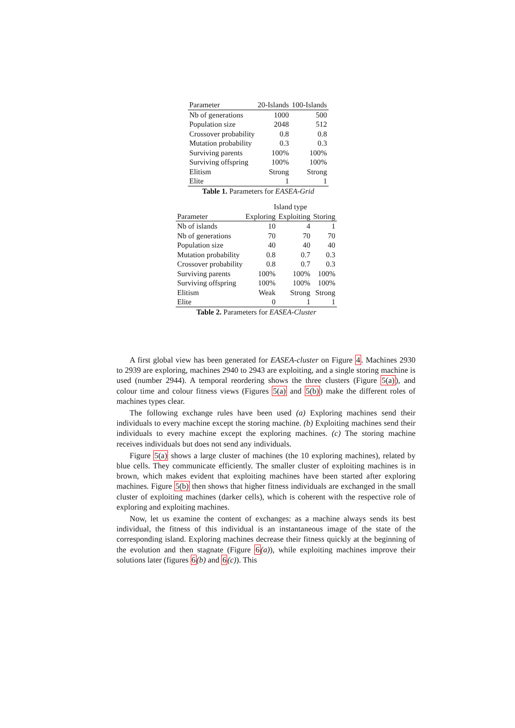| Parameter | 20-Islands | 100-Islands |
| --- | --- | --- |
| Nb of generations | 1000 | 500 |
| Population size | 2048 | 512 |
| Crossover probability | 0.8 | 0.8 |
| Mutation probability | 0.3 | 0.3 |
| Surviving parents | 100% | 100% |
| Surviving offspring | 100% | 100% |
| Elitism | Strong | Strong |
| Elite | 1 | 1 |
Table 1. Parameters for EASEA-Grid
| | Island type | | |
| --- | --- | --- | --- |
| Parameter | Exploring | Exploiting | Storing |
| Nb of islands | 10 | 4 | 1 |
| Nb of generations | 70 | 70 | 70 |
| Population size | 40 | 40 | 40 |
| Mutation probability | 0.8 | 0.7 | 0.3 |
| Crossover probability | 0.8 | 0.7 | 0.3 |
| Surviving parents | 100% | 100% | 100% |
| Surviving offspring | 100% | 100% | 100% |
| Elitism | Weak | Strong | Strong |
| Elite | 0 | 1 | 1 |
Table 2. Parameters for EASEA-Cluster
A first global view has been generated for EASEA-cluster on Figure 4. Machines 2930 to 2939 are exploring, machines 2940 to 2943 are exploiting, and a single storing machine is used (number 2944). A temporal reordering shows the three clusters (Figure 5(a)), and colour time and colour fitness views (Figures 5(a) and 5(b)) make the different roles of machines types clear.
The following exchange rules have been used (a) Exploring machines send their individuals to every machine except the storing machine. (b) Exploiting machines send their individuals to every machine except the exploring machines. (c) The storing machine receives individuals but does not send any individuals.
Figure 5(a) shows a large cluster of machines (the 10 exploring machines), related by blue cells. They communicate efficiently. The smaller cluster of exploiting machines is in brown, which makes evident that exploiting machines have been started after exploring machines. Figure 5(b) then shows that higher fitness individuals are exchanged in the small cluster of exploiting machines (darker cells), which is coherent with the respective role of exploring and exploiting machines.
Now, let us examine the content of exchanges: as a machine always sends its best individual, the fitness of this individual is an instantaneous image of the state of the corresponding island. Exploring machines decrease their fitness quickly at the beginning of the evolution and then stagnate (Figure 6(a)), while exploiting machines improve their solutions later (figures 6(b) and 6(c)). This